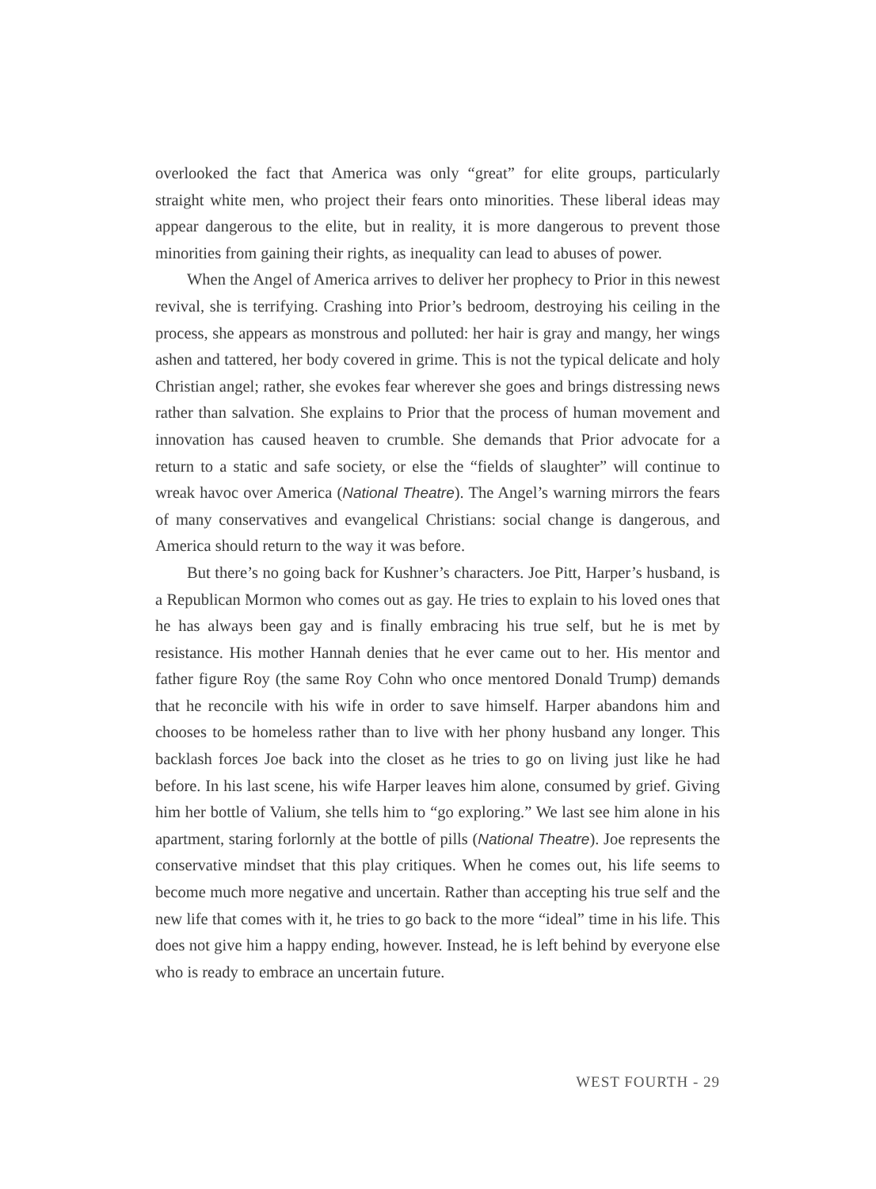overlooked the fact that America was only “great” for elite groups, particularly straight white men, who project their fears onto minorities. These liberal ideas may appear dangerous to the elite, but in reality, it is more dangerous to prevent those minorities from gaining their rights, as inequality can lead to abuses of power.
When the Angel of America arrives to deliver her prophecy to Prior in this newest revival, she is terrifying. Crashing into Prior’s bedroom, destroying his ceiling in the process, she appears as monstrous and polluted: her hair is gray and mangy, her wings ashen and tattered, her body covered in grime. This is not the typical delicate and holy Christian angel; rather, she evokes fear wherever she goes and brings distressing news rather than salvation. She explains to Prior that the process of human movement and innovation has caused heaven to crumble. She demands that Prior advocate for a return to a static and safe society, or else the “fields of slaughter” will continue to wreak havoc over America (National Theatre). The Angel’s warning mirrors the fears of many conservatives and evangelical Christians: social change is dangerous, and America should return to the way it was before.
But there’s no going back for Kushner’s characters. Joe Pitt, Harper’s husband, is a Republican Mormon who comes out as gay. He tries to explain to his loved ones that he has always been gay and is finally embracing his true self, but he is met by resistance. His mother Hannah denies that he ever came out to her. His mentor and father figure Roy (the same Roy Cohn who once mentored Donald Trump) demands that he reconcile with his wife in order to save himself. Harper abandons him and chooses to be homeless rather than to live with her phony husband any longer. This backlash forces Joe back into the closet as he tries to go on living just like he had before. In his last scene, his wife Harper leaves him alone, consumed by grief. Giving him her bottle of Valium, she tells him to “go exploring.” We last see him alone in his apartment, staring forlornly at the bottle of pills (National Theatre). Joe represents the conservative mindset that this play critiques. When he comes out, his life seems to become much more negative and uncertain. Rather than accepting his true self and the new life that comes with it, he tries to go back to the more “ideal” time in his life. This does not give him a happy ending, however. Instead, he is left behind by everyone else who is ready to embrace an uncertain future.
WEST FOURTH - 29